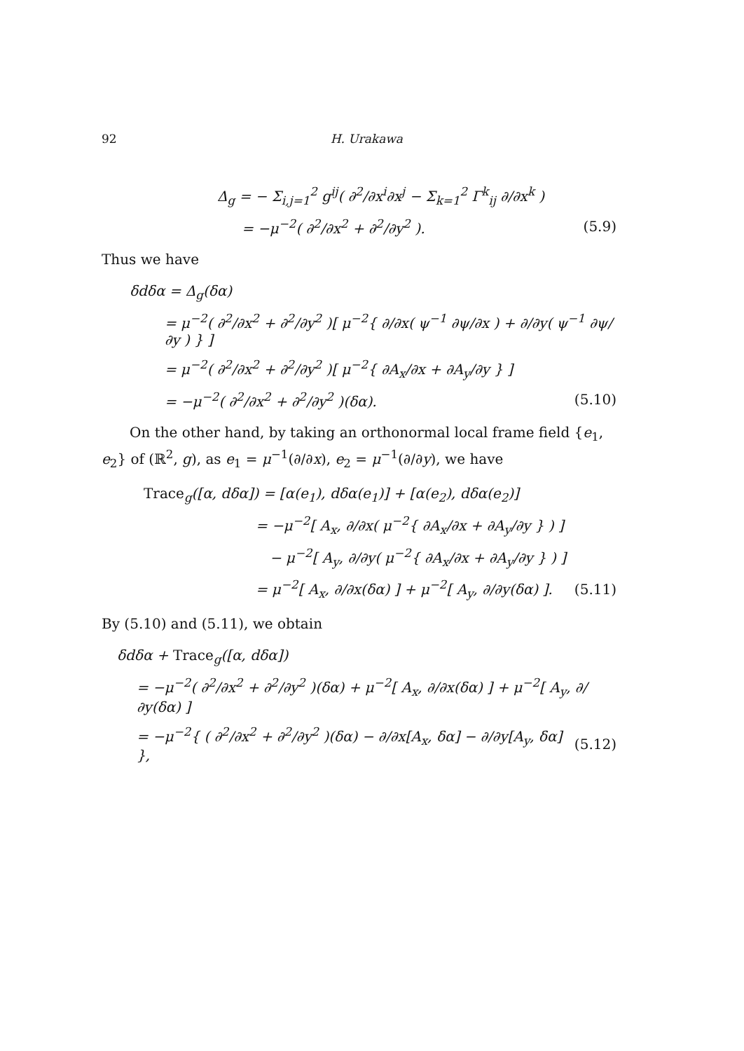92 H. Urakawa
Δ<sub>g</sub> = − Σ<sub>i,j=1</sub><sup>2</sup> g<sup>ij</sup>( ∂<sup>2</sup>/∂x<sup>i</sup>∂x<sup>j</sup> − Σ<sub>k=1</sub><sup>2</sup> Γ<sup>k</sup><sub>ij</sub> ∂/∂x<sup>k</sup> )
= −μ<sup>−2</sup>( ∂<sup>2</sup>/∂x<sup>2</sup> + ∂<sup>2</sup>/∂y<sup>2</sup> ). (5.9)
Thus we have
δdδα = Δ<sub>g</sub>(δα)
= μ<sup>−2</sup>( ∂<sup>2</sup>/∂x<sup>2</sup> + ∂<sup>2</sup>/∂y<sup>2</sup> )[ μ<sup>−2</sup>{ ∂/∂x( ψ<sup>−1</sup> ∂ψ/∂x ) + ∂/∂y( ψ<sup>−1</sup> ∂ψ/∂y ) } ]
= μ<sup>−2</sup>( ∂<sup>2</sup>/∂x<sup>2</sup> + ∂<sup>2</sup>/∂y<sup>2</sup> )[ μ<sup>−2</sup>{ ∂A<sub>x</sub>/∂x + ∂A<sub>y</sub>/∂y } ]
= −μ<sup>−2</sup>( ∂<sup>2</sup>/∂x<sup>2</sup> + ∂<sup>2</sup>/∂y<sup>2</sup> )(δα). (5.10)
On the other hand, by taking an orthonormal local frame field {e<sub>1</sub>, e<sub>2</sub>} of (ℝ<sup>2</sup>, g), as e<sub>1</sub> = μ<sup>−1</sup>(∂/∂x), e<sub>2</sub> = μ<sup>−1</sup>(∂/∂y), we have
Trace<sub>g</sub>([α, dδα]) = [α(e<sub>1</sub>), dδα(e<sub>1</sub>)] + [α(e<sub>2</sub>), dδα(e<sub>2</sub>)]
= −μ<sup>−2</sup>[ A<sub>x</sub>, ∂/∂x( μ<sup>−2</sup>{ ∂A<sub>x</sub>/∂x + ∂A<sub>y</sub>/∂y } ) ]
− μ<sup>−2</sup>[ A<sub>y</sub>, ∂/∂y( μ<sup>−2</sup>{ ∂A<sub>x</sub>/∂x + ∂A<sub>y</sub>/∂y } ) ]
= μ<sup>−2</sup>[ A<sub>x</sub>, ∂/∂x(δα) ] + μ<sup>−2</sup>[ A<sub>y</sub>, ∂/∂y(δα) ]. (5.11)
By (5.10) and (5.11), we obtain
δdδα + Trace<sub>g</sub>([α, dδα])
= −μ<sup>−2</sup>( ∂<sup>2</sup>/∂x<sup>2</sup> + ∂<sup>2</sup>/∂y<sup>2</sup> )(δα) + μ<sup>−2</sup>[ A<sub>x</sub>, ∂/∂x(δα) ] + μ<sup>−2</sup>[ A<sub>y</sub>, ∂/∂y(δα) ]
= −μ<sup>−2</sup>{ ( ∂<sup>2</sup>/∂x<sup>2</sup> + ∂<sup>2</sup>/∂y<sup>2</sup> )(δα) − ∂/∂x[A<sub>x</sub>, δα] − ∂/∂y[A<sub>y</sub>, δα] }, (5.12)